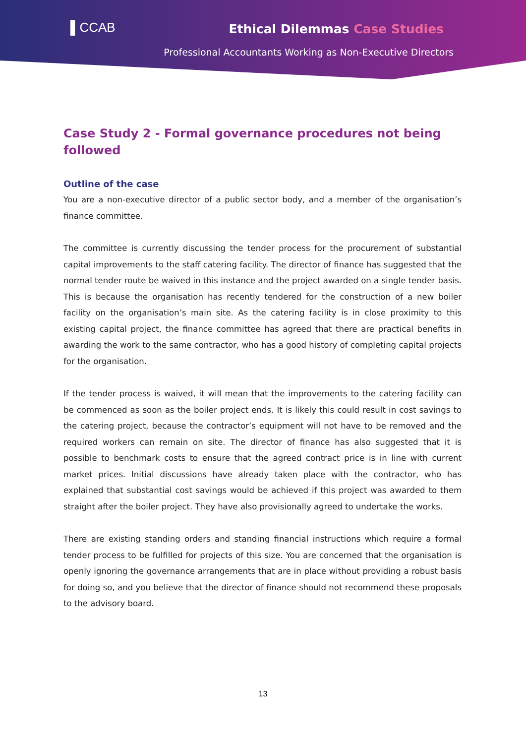▌CCAB Ethical Dilemmas Case Studies
Professional Accountants Working as Non-Executive Directors
Case Study 2 - Formal governance procedures not being followed
Outline of the case
You are a non-executive director of a public sector body, and a member of the organisation’s finance committee.
The committee is currently discussing the tender process for the procurement of substantial capital improvements to the staff catering facility. The director of finance has suggested that the normal tender route be waived in this instance and the project awarded on a single tender basis. This is because the organisation has recently tendered for the construction of a new boiler facility on the organisation’s main site. As the catering facility is in close proximity to this existing capital project, the finance committee has agreed that there are practical benefits in awarding the work to the same contractor, who has a good history of completing capital projects for the organisation.
If the tender process is waived, it will mean that the improvements to the catering facility can be commenced as soon as the boiler project ends. It is likely this could result in cost savings to the catering project, because the contractor’s equipment will not have to be removed and the required workers can remain on site. The director of finance has also suggested that it is possible to benchmark costs to ensure that the agreed contract price is in line with current market prices. Initial discussions have already taken place with the contractor, who has explained that substantial cost savings would be achieved if this project was awarded to them straight after the boiler project. They have also provisionally agreed to undertake the works.
There are existing standing orders and standing financial instructions which require a formal tender process to be fulfilled for projects of this size. You are concerned that the organisation is openly ignoring the governance arrangements that are in place without providing a robust basis for doing so, and you believe that the director of finance should not recommend these proposals to the advisory board.
13